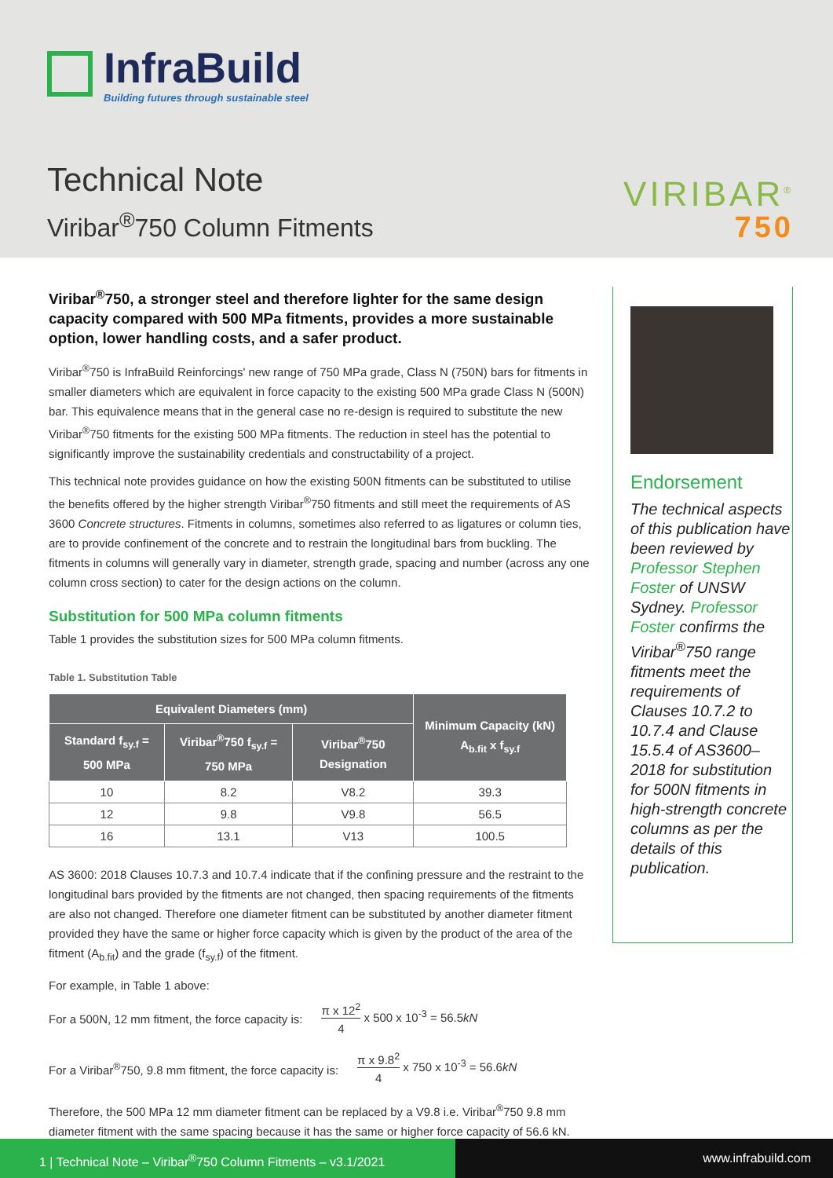InfraBuild
Building futures through sustainable steel
Technical Note
Viribar<sup>®</sup>750 Column Fitments
VIRIBAR<sup>®</sup>
750
Viribar<sup>®</sup>750, a stronger steel and therefore lighter for the same design capacity compared with 500 MPa fitments, provides a more sustainable option, lower handling costs, and a safer product.
Viribar<sup>®</sup>750 is InfraBuild Reinforcings' new range of 750 MPa grade, Class N (750N) bars for fitments in smaller diameters which are equivalent in force capacity to the existing 500 MPa grade Class N (500N) bar. This equivalence means that in the general case no re-design is required to substitute the new Viribar<sup>®</sup>750 fitments for the existing 500 MPa fitments. The reduction in steel has the potential to significantly improve the sustainability credentials and constructability of a project.
This technical note provides guidance on how the existing 500N fitments can be substituted to utilise the benefits offered by the higher strength Viribar<sup>®</sup>750 fitments and still meet the requirements of AS 3600 Concrete structures. Fitments in columns, sometimes also referred to as ligatures or column ties, are to provide confinement of the concrete and to restrain the longitudinal bars from buckling. The fitments in columns will generally vary in diameter, strength grade, spacing and number (across any one column cross section) to cater for the design actions on the column.
Substitution for 500 MPa column fitments
Table 1 provides the substitution sizes for 500 MPa column fitments.
Table 1. Substitution Table
| Equivalent Diameters (mm) | | | Minimum Capacity (kN) A<sub>b.fit</sub> x f<sub>sy.f</sub> |
| --- | --- | --- | --- |
| Standard f<sub>sy.f</sub> = 500 MPa | Viribar<sup>®</sup>750 f<sub>sy.f</sub> = 750 MPa | Viribar<sup>®</sup>750 Designation | |
| 10 | 8.2 | V8.2 | 39.3 |
| 12 | 9.8 | V9.8 | 56.5 |
| 16 | 13.1 | V13 | 100.5 |
AS 3600: 2018 Clauses 10.7.3 and 10.7.4 indicate that if the confining pressure and the restraint to the longitudinal bars provided by the fitments are not changed, then spacing requirements of the fitments are also not changed. Therefore one diameter fitment can be substituted by another diameter fitment provided they have the same or higher force capacity which is given by the product of the area of the fitment (A<sub>b.fit</sub>) and the grade (f<sub>sy.f</sub>) of the fitment.
For example, in Table 1 above:
For a 500N, 12 mm fitment, the force capacity is: π x 12<sup>2</sup> 4 x 500 x 10<sup>-3</sup> = 56.5kN
For a Viribar<sup>®</sup>750, 9.8 mm fitment, the force capacity is: π x 9.8<sup>2</sup> 4 x 750 x 10<sup>-3</sup> = 56.6kN
Therefore, the 500 MPa 12 mm diameter fitment can be replaced by a V9.8 i.e. Viribar<sup>®</sup>750 9.8 mm diameter fitment with the same spacing because it has the same or higher force capacity of 56.6 kN.
Endorsement
The technical aspects of this publication have been reviewed by Professor Stephen Foster of UNSW Sydney. Professor Foster confirms the Viribar<sup>®</sup>750 range fitments meet the requirements of Clauses 10.7.2 to 10.7.4 and Clause 15.5.4 of AS3600–2018 for substitution for 500N fitments in high-strength concrete columns as per the details of this publication.
1 | Technical Note – Viribar<sup>®</sup>750 Column Fitments – v3.1/2021
www.infrabuild.com